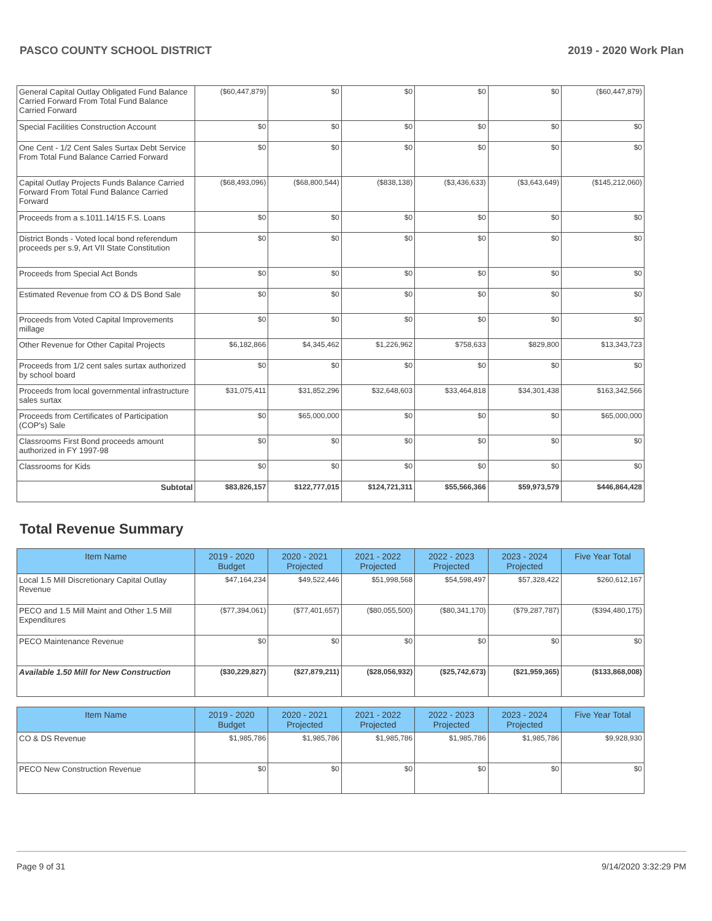PASCO COUNTY SCHOOL DISTRICT 2019 - 2020 Work Plan
| General Capital Outlay Obligated Fund Balance Carried Forward From Total Fund Balance Carried Forward | ($60,447,879) | $0 | $0 | $0 | $0 | ($60,447,879) |
| Special Facilities Construction Account | $0 | $0 | $0 | $0 | $0 | $0 |
| One Cent - 1/2 Cent Sales Surtax Debt Service From Total Fund Balance Carried Forward | $0 | $0 | $0 | $0 | $0 | $0 |
| Capital Outlay Projects Funds Balance Carried Forward From Total Fund Balance Carried Forward | ($68,493,096) | ($68,800,544) | ($838,138) | ($3,436,633) | ($3,643,649) | ($145,212,060) |
| Proceeds from a s.1011.14/15 F.S. Loans | $0 | $0 | $0 | $0 | $0 | $0 |
| District Bonds - Voted local bond referendum proceeds per s.9, Art VII State Constitution | $0 | $0 | $0 | $0 | $0 | $0 |
| Proceeds from Special Act Bonds | $0 | $0 | $0 | $0 | $0 | $0 |
| Estimated Revenue from CO & DS Bond Sale | $0 | $0 | $0 | $0 | $0 | $0 |
| Proceeds from Voted Capital Improvements millage | $0 | $0 | $0 | $0 | $0 | $0 |
| Other Revenue for Other Capital Projects | $6,182,866 | $4,345,462 | $1,226,962 | $758,633 | $829,800 | $13,343,723 |
| Proceeds from 1/2 cent sales surtax authorized by school board | $0 | $0 | $0 | $0 | $0 | $0 |
| Proceeds from local governmental infrastructure sales surtax | $31,075,411 | $31,852,296 | $32,648,603 | $33,464,818 | $34,301,438 | $163,342,566 |
| Proceeds from Certificates of Participation (COP's) Sale | $0 | $65,000,000 | $0 | $0 | $0 | $65,000,000 |
| Classrooms First Bond proceeds amount authorized in FY 1997-98 | $0 | $0 | $0 | $0 | $0 | $0 |
| Classrooms for Kids | $0 | $0 | $0 | $0 | $0 | $0 |
| Subtotal | $83,826,157 | $122,777,015 | $124,721,311 | $55,566,366 | $59,973,579 | $446,864,428 |
Total Revenue Summary
| Item Name | 2019 - 2020 Budget | 2020 - 2021 Projected | 2021 - 2022 Projected | 2022 - 2023 Projected | 2023 - 2024 Projected | Five Year Total |
| --- | --- | --- | --- | --- | --- | --- |
| Local 1.5 Mill Discretionary Capital Outlay Revenue | $47,164,234 | $49,522,446 | $51,998,568 | $54,598,497 | $57,328,422 | $260,612,167 |
| PECO and 1.5 Mill Maint and Other 1.5 Mill Expenditures | ($77,394,061) | ($77,401,657) | ($80,055,500) | ($80,341,170) | ($79,287,787) | ($394,480,175) |
| PECO Maintenance Revenue | $0 | $0 | $0 | $0 | $0 | $0 |
| Available 1.50 Mill for New Construction | ($30,229,827) | ($27,879,211) | ($28,056,932) | ($25,742,673) | ($21,959,365) | ($133,868,008) |
| Item Name | 2019 - 2020 Budget | 2020 - 2021 Projected | 2021 - 2022 Projected | 2022 - 2023 Projected | 2023 - 2024 Projected | Five Year Total |
| --- | --- | --- | --- | --- | --- | --- |
| CO & DS Revenue | $1,985,786 | $1,985,786 | $1,985,786 | $1,985,786 | $1,985,786 | $9,928,930 |
| PECO New Construction Revenue | $0 | $0 | $0 | $0 | $0 | $0 |
Page 9 of 31 9/14/2020 3:32:29 PM